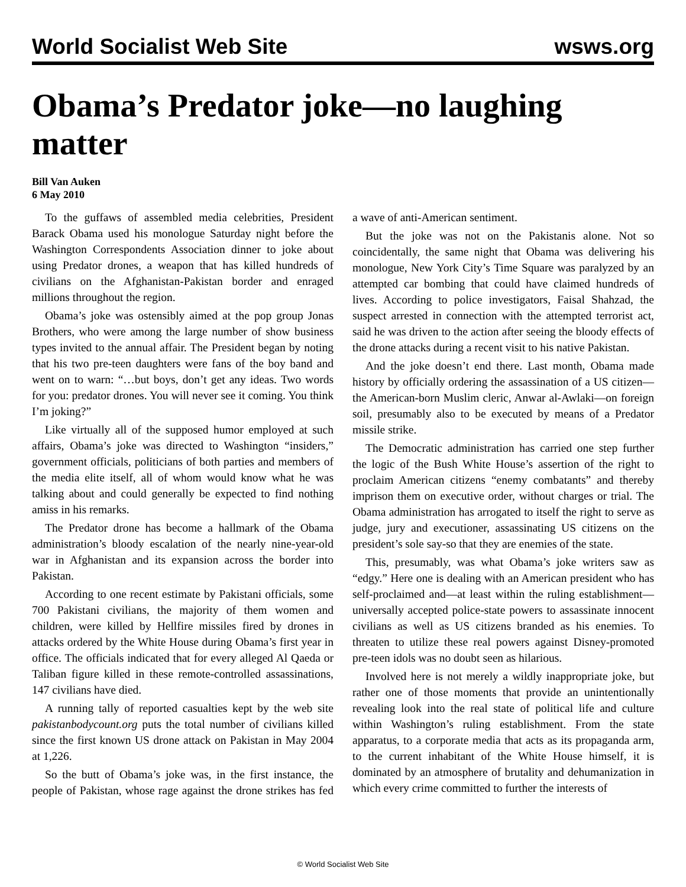World Socialist Web Site wsws.org
Obama’s Predator joke—no laughing matter
Bill Van Auken
6 May 2010
To the guffaws of assembled media celebrities, President Barack Obama used his monologue Saturday night before the Washington Correspondents Association dinner to joke about using Predator drones, a weapon that has killed hundreds of civilians on the Afghanistan-Pakistan border and enraged millions throughout the region.
Obama’s joke was ostensibly aimed at the pop group Jonas Brothers, who were among the large number of show business types invited to the annual affair. The President began by noting that his two pre-teen daughters were fans of the boy band and went on to warn: “…but boys, don’t get any ideas. Two words for you: predator drones. You will never see it coming. You think I’m joking?”
Like virtually all of the supposed humor employed at such affairs, Obama’s joke was directed to Washington “insiders,” government officials, politicians of both parties and members of the media elite itself, all of whom would know what he was talking about and could generally be expected to find nothing amiss in his remarks.
The Predator drone has become a hallmark of the Obama administration’s bloody escalation of the nearly nine-year-old war in Afghanistan and its expansion across the border into Pakistan.
According to one recent estimate by Pakistani officials, some 700 Pakistani civilians, the majority of them women and children, were killed by Hellfire missiles fired by drones in attacks ordered by the White House during Obama’s first year in office. The officials indicated that for every alleged Al Qaeda or Taliban figure killed in these remote-controlled assassinations, 147 civilians have died.
A running tally of reported casualties kept by the web site pakistanbodycount.org puts the total number of civilians killed since the first known US drone attack on Pakistan in May 2004 at 1,226.
So the butt of Obama’s joke was, in the first instance, the people of Pakistan, whose rage against the drone strikes has fed a wave of anti-American sentiment.
But the joke was not on the Pakistanis alone. Not so coincidentally, the same night that Obama was delivering his monologue, New York City’s Time Square was paralyzed by an attempted car bombing that could have claimed hundreds of lives. According to police investigators, Faisal Shahzad, the suspect arrested in connection with the attempted terrorist act, said he was driven to the action after seeing the bloody effects of the drone attacks during a recent visit to his native Pakistan.
And the joke doesn’t end there. Last month, Obama made history by officially ordering the assassination of a US citizen—the American-born Muslim cleric, Anwar al-Awlaki—on foreign soil, presumably also to be executed by means of a Predator missile strike.
The Democratic administration has carried one step further the logic of the Bush White House’s assertion of the right to proclaim American citizens “enemy combatants” and thereby imprison them on executive order, without charges or trial. The Obama administration has arrogated to itself the right to serve as judge, jury and executioner, assassinating US citizens on the president’s sole say-so that they are enemies of the state.
This, presumably, was what Obama’s joke writers saw as “edgy.” Here one is dealing with an American president who has self-proclaimed and—at least within the ruling establishment—universally accepted police-state powers to assassinate innocent civilians as well as US citizens branded as his enemies. To threaten to utilize these real powers against Disney-promoted pre-teen idols was no doubt seen as hilarious.
Involved here is not merely a wildly inappropriate joke, but rather one of those moments that provide an unintentionally revealing look into the real state of political life and culture within Washington’s ruling establishment. From the state apparatus, to a corporate media that acts as its propaganda arm, to the current inhabitant of the White House himself, it is dominated by an atmosphere of brutality and dehumanization in which every crime committed to further the interests of
© World Socialist Web Site